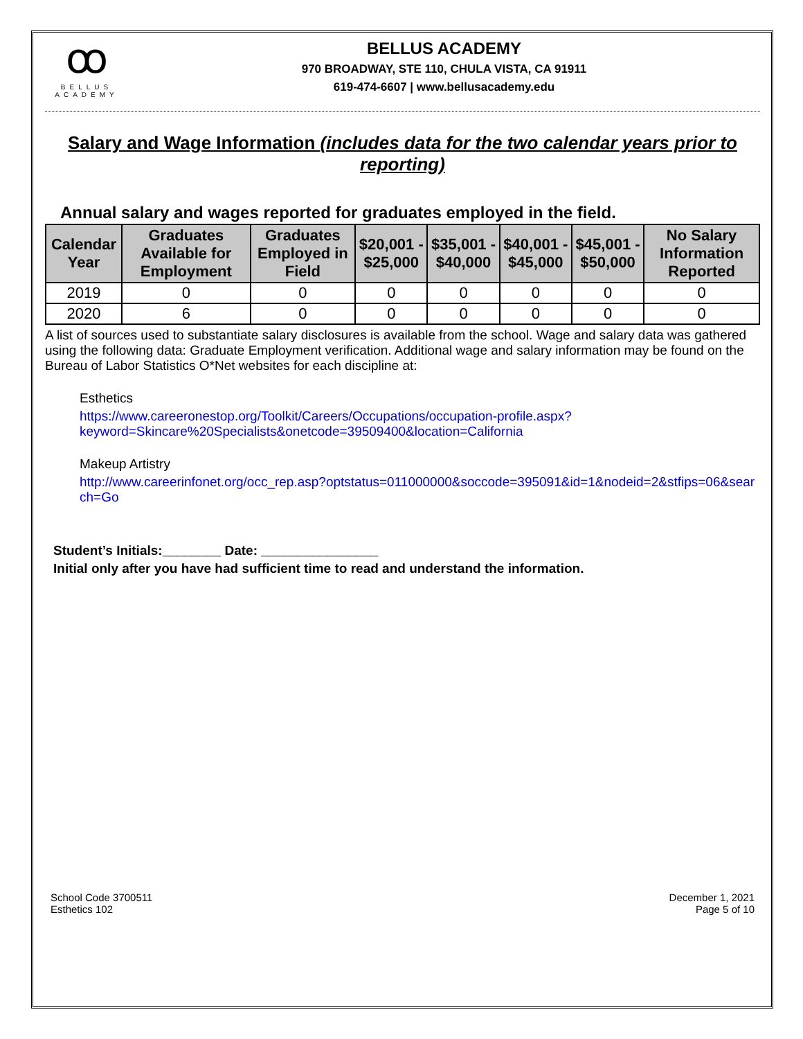ꝏ
BELLUS
ACADEMY
BELLUS ACADEMY
970 BROADWAY, STE 110, CHULA VISTA, CA 91911
619-474-6607 | www.bellusacademy.edu
Salary and Wage Information (includes data for the two calendar years prior to reporting)
Annual salary and wages reported for graduates employed in the field.
| Calendar Year | Graduates Available for Employment | Graduates Employed in Field | $20,001 - $25,000 | $35,001 - $40,000 | $40,001 - $45,000 | $45,001 - $50,000 | No Salary Information Reported |
| --- | --- | --- | --- | --- | --- | --- | --- |
| 2019 | 0 | 0 | 0 | 0 | 0 | 0 | 0 |
| 2020 | 6 | 0 | 0 | 0 | 0 | 0 | 0 |
A list of sources used to substantiate salary disclosures is available from the school. Wage and salary data was gathered using the following data: Graduate Employment verification. Additional wage and salary information may be found on the Bureau of Labor Statistics O*Net websites for each discipline at:
Esthetics
https://www.careeronestop.org/Toolkit/Careers/Occupations/occupation-profile.aspx?keyword=Skincare%20Specialists&onetcode=39509400&location=California
Makeup Artistry
http://www.careerinfonet.org/occ_rep.asp?optstatus=011000000&soccode=395091&id=1&nodeid=2&stfips=06&search=Go
Student’s Initials:________ Date: ________________
Initial only after you have had sufficient time to read and understand the information.
School Code 3700511
Esthetics 102
December 1, 2021
Page 5 of 10